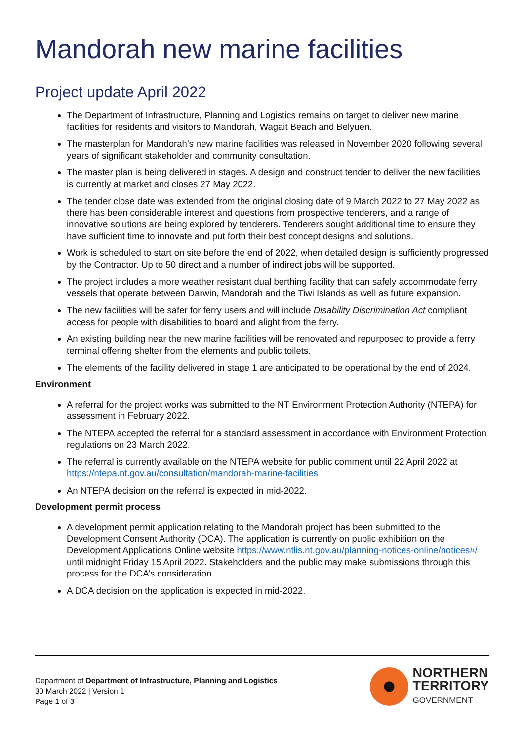Mandorah new marine facilities
Project update April 2022
The Department of Infrastructure, Planning and Logistics remains on target to deliver new marine facilities for residents and visitors to Mandorah, Wagait Beach and Belyuen.
The masterplan for Mandorah’s new marine facilities was released in November 2020 following several years of significant stakeholder and community consultation.
The master plan is being delivered in stages. A design and construct tender to deliver the new facilities is currently at market and closes 27 May 2022.
The tender close date was extended from the original closing date of 9 March 2022 to 27 May 2022 as there has been considerable interest and questions from prospective tenderers, and a range of innovative solutions are being explored by tenderers. Tenderers sought additional time to ensure they have sufficient time to innovate and put forth their best concept designs and solutions.
Work is scheduled to start on site before the end of 2022, when detailed design is sufficiently progressed by the Contractor. Up to 50 direct and a number of indirect jobs will be supported.
The project includes a more weather resistant dual berthing facility that can safely accommodate ferry vessels that operate between Darwin, Mandorah and the Tiwi Islands as well as future expansion.
The new facilities will be safer for ferry users and will include Disability Discrimination Act compliant access for people with disabilities to board and alight from the ferry.
An existing building near the new marine facilities will be renovated and repurposed to provide a ferry terminal offering shelter from the elements and public toilets.
The elements of the facility delivered in stage 1 are anticipated to be operational by the end of 2024.
Environment
A referral for the project works was submitted to the NT Environment Protection Authority (NTEPA) for assessment in February 2022.
The NTEPA accepted the referral for a standard assessment in accordance with Environment Protection regulations on 23 March 2022.
The referral is currently available on the NTEPA website for public comment until 22 April 2022 at https://ntepa.nt.gov.au/consultation/mandorah-marine-facilities
An NTEPA decision on the referral is expected in mid-2022.
Development permit process
A development permit application relating to the Mandorah project has been submitted to the Development Consent Authority (DCA). The application is currently on public exhibition on the Development Applications Online website https://www.ntlis.nt.gov.au/planning-notices-online/notices#/ until midnight Friday 15 April 2022. Stakeholders and the public may make submissions through this process for the DCA’s consideration.
A DCA decision on the application is expected in mid-2022.
Department of Department of Infrastructure, Planning and Logistics
30 March 2022 | Version 1
Page 1 of 3
NORTHERN
TERRITORY
GOVERNMENT